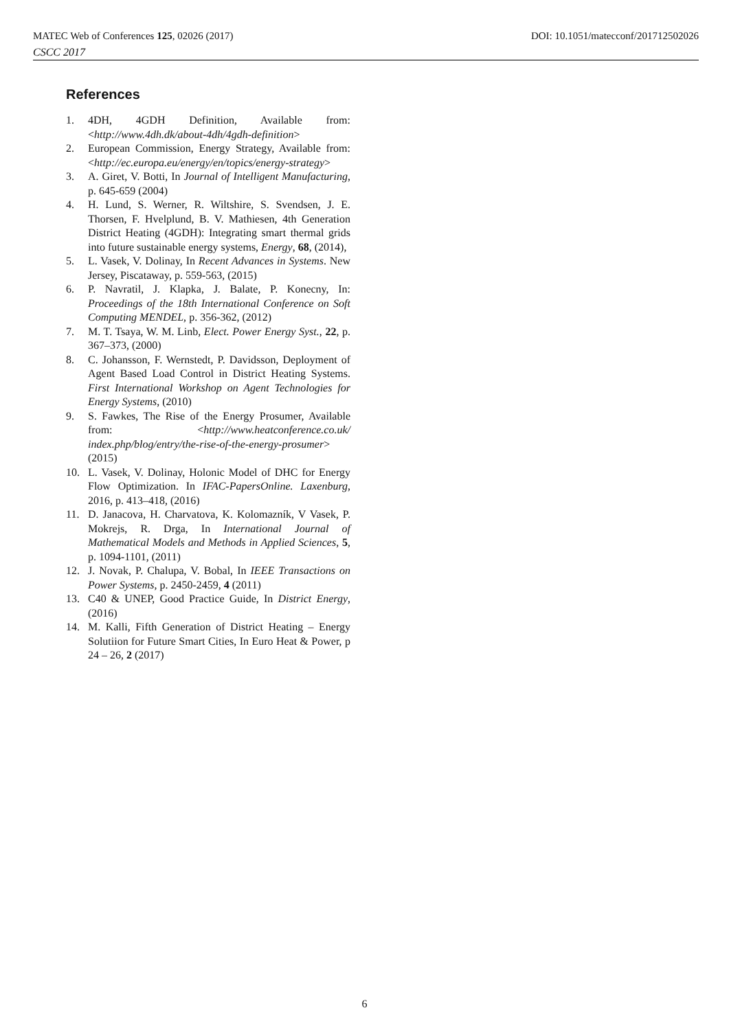MATEC Web of Conferences 125, 02026 (2017) DOI: 10.1051/matecconf/201712502026
CSCC 2017
References
1. 4DH, 4GDH Definition, Available from: <http://www.4dh.dk/about-4dh/4gdh-definition>
2. European Commission, Energy Strategy, Available from: <http://ec.europa.eu/energy/en/topics/energy-strategy>
3. A. Giret, V. Botti, In Journal of Intelligent Manufacturing, p. 645-659 (2004)
4. H. Lund, S. Werner, R. Wiltshire, S. Svendsen, J. E. Thorsen, F. Hvelplund, B. V. Mathiesen, 4th Generation District Heating (4GDH): Integrating smart thermal grids into future sustainable energy systems, Energy, 68, (2014),
5. L. Vasek, V. Dolinay, In Recent Advances in Systems. New Jersey, Piscataway, p. 559-563, (2015)
6. P. Navratil, J. Klapka, J. Balate, P. Konecny, In: Proceedings of the 18th International Conference on Soft Computing MENDEL, p. 356-362, (2012)
7. M. T. Tsaya, W. M. Linb, Elect. Power Energy Syst., 22, p. 367–373, (2000)
8. C. Johansson, F. Wernstedt, P. Davidsson, Deployment of Agent Based Load Control in District Heating Systems. First International Workshop on Agent Technologies for Energy Systems, (2010)
9. S. Fawkes, The Rise of the Energy Prosumer, Available from: <http://www.heatconference.co.uk/ index.php/blog/entry/the-rise-of-the-energy-prosumer> (2015)
10. L. Vasek, V. Dolinay, Holonic Model of DHC for Energy Flow Optimization. In IFAC-PapersOnline. Laxenburg, 2016, p. 413–418, (2016)
11. D. Janacova, H. Charvatova, K. Kolomazník, V Vasek, P. Mokrejs, R. Drga, In International Journal of Mathematical Models and Methods in Applied Sciences, 5, p. 1094-1101, (2011)
12. J. Novak, P. Chalupa, V. Bobal, In IEEE Transactions on Power Systems, p. 2450-2459, 4 (2011)
13. C40 & UNEP, Good Practice Guide, In District Energy, (2016)
14. M. Kalli, Fifth Generation of District Heating – Energy Solutiion for Future Smart Cities, In Euro Heat & Power, p 24 – 26, 2 (2017)
6